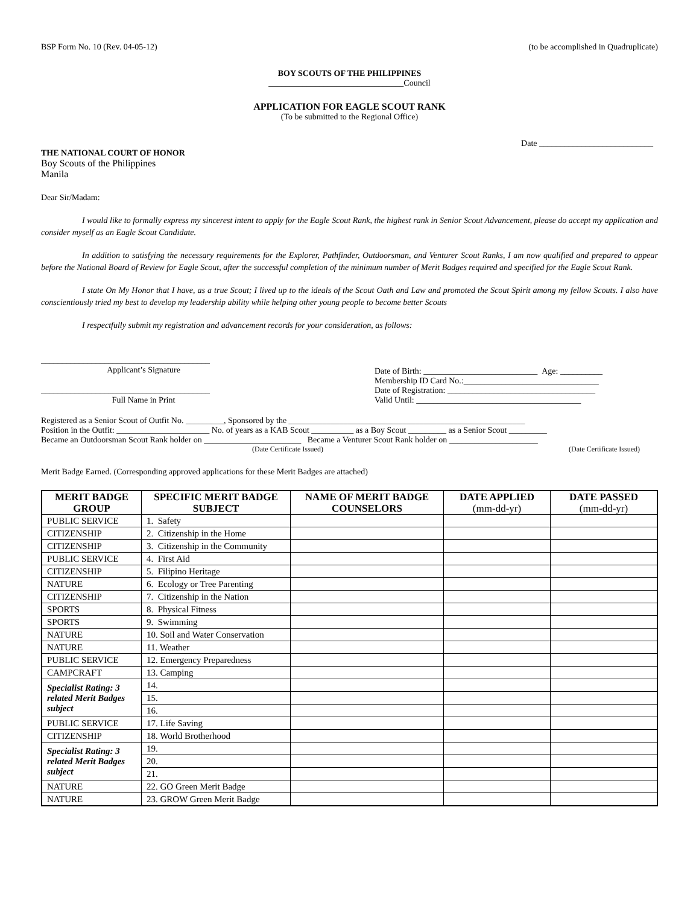BSP Form No. 10 (Rev. 04-05-12) (to be accomplished in Quadruplicate)
BOY SCOUTS OF THE PHILIPPINES
________________________________Council
APPLICATION FOR EAGLE SCOUT RANK
(To be submitted to the Regional Office)
Date ___________________________
THE NATIONAL COURT OF HONOR
Boy Scouts of the Philippines
Manila
Dear Sir/Madam:
I would like to formally express my sincerest intent to apply for the Eagle Scout Rank, the highest rank in Senior Scout Advancement, please do accept my application and consider myself as an Eagle Scout Candidate.
In addition to satisfying the necessary requirements for the Explorer, Pathfinder, Outdoorsman, and Venturer Scout Ranks, I am now qualified and prepared to appear before the National Board of Review for Eagle Scout, after the successful completion of the minimum number of Merit Badges required and specified for the Eagle Scout Rank.
I state On My Honor that I have, as a true Scout; I lived up to the ideals of the Scout Oath and Law and promoted the Scout Spirit among my fellow Scouts. I also have conscientiously tried my best to develop my leadership ability while helping other young people to become better Scouts
I respectfully submit my registration and advancement records for your consideration, as follows:
________________________________________
Applicant’s Signature
________________________________________
Full Name in Print
Date of Birth: ___________________________ Age: __________
Membership ID Card No.:________________________________
Date of Registration: ___________________________________
Valid Until: _______________________________________
Registered as a Senior Scout of Outfit No. _________, Sponsored by the ________________________________________________________
Position in the Outfit: ______________________ No. of years as a KAB Scout __________ as a Boy Scout _________ as a Senior Scout _________
Became an Outdoorsman Scout Rank holder on _______________________ Became a Venturer Scout Rank holder on _____________________
(Date Certificate Issued) (Date Certificate Issued)
Merit Badge Earned. (Corresponding approved applications for these Merit Badges are attached)
| MERIT BADGE GROUP | SPECIFIC MERIT BADGE SUBJECT | NAME OF MERIT BADGE COUNSELORS | DATE APPLIED (mm-dd-yr) | DATE PASSED (mm-dd-yr) |
| --- | --- | --- | --- | --- |
| PUBLIC SERVICE | 1. Safety | | | |
| CITIZENSHIP | 2. Citizenship in the Home | | | |
| CITIZENSHIP | 3. Citizenship in the Community | | | |
| PUBLIC SERVICE | 4. First Aid | | | |
| CITIZENSHIP | 5. Filipino Heritage | | | |
| NATURE | 6. Ecology or Tree Parenting | | | |
| CITIZENSHIP | 7. Citizenship in the Nation | | | |
| SPORTS | 8. Physical Fitness | | | |
| SPORTS | 9. Swimming | | | |
| NATURE | 10. Soil and Water Conservation | | | |
| NATURE | 11. Weather | | | |
| PUBLIC SERVICE | 12. Emergency Preparedness | | | |
| CAMPCRAFT | 13. Camping | | | |
| Specialist Rating: 3 related Merit Badges subject | 14. | | | |
| | 15. | | | |
| | 16. | | | |
| PUBLIC SERVICE | 17. Life Saving | | | |
| CITIZENSHIP | 18. World Brotherhood | | | |
| Specialist Rating: 3 related Merit Badges subject | 19. | | | |
| | 20. | | | |
| | 21. | | | |
| NATURE | 22. GO Green Merit Badge | | | |
| NATURE | 23. GROW Green Merit Badge | | | |